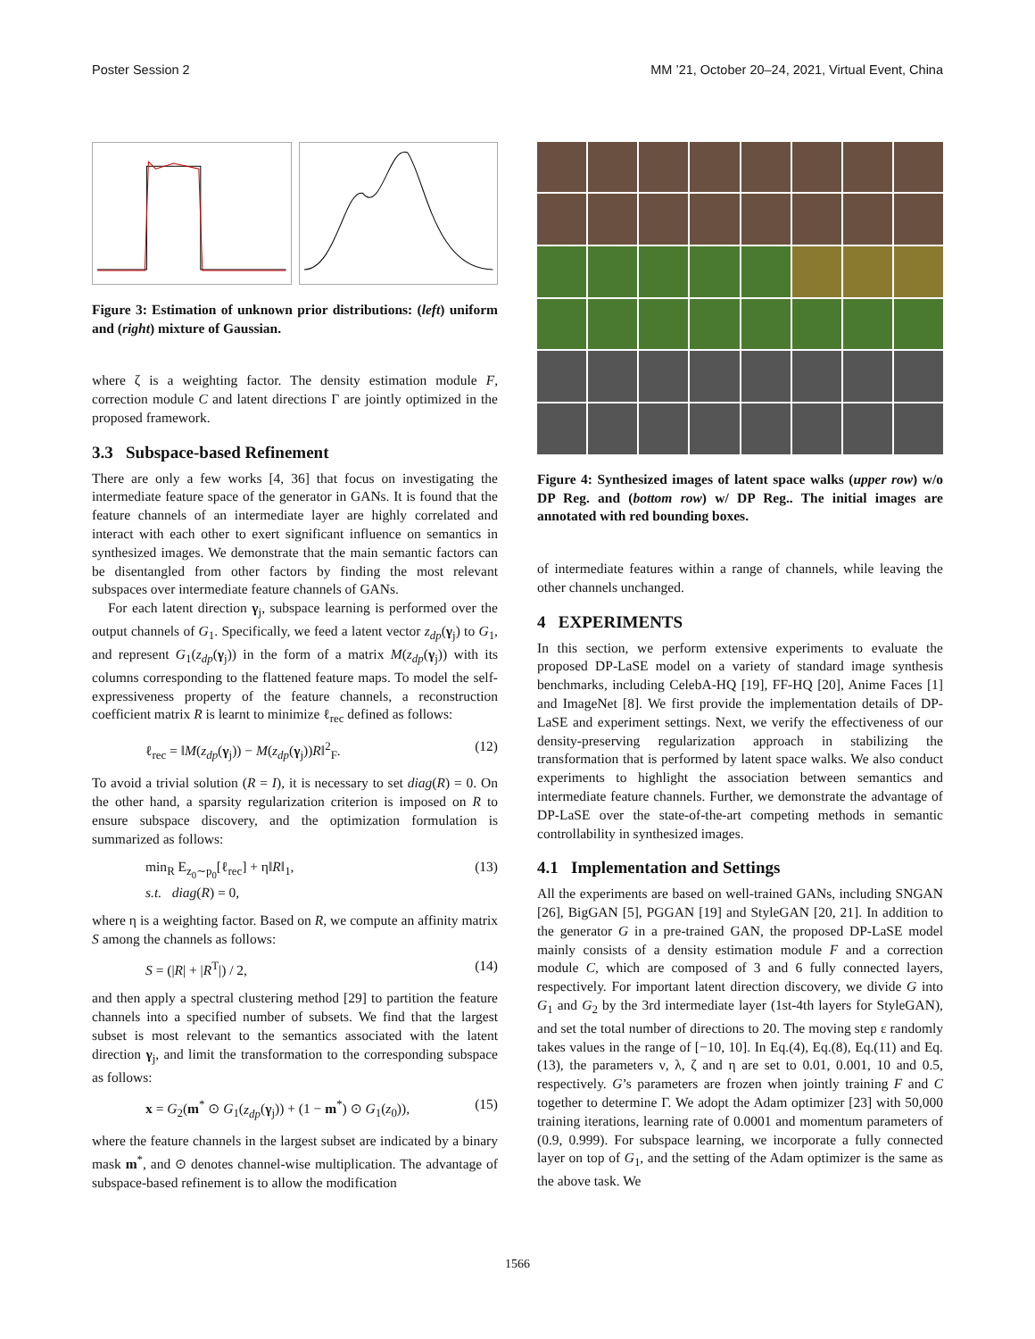Poster Session 2 MM ’21, October 20–24, 2021, Virtual Event, China
Figure 3: Estimation of unknown prior distributions: (left) uniform and (right) mixture of Gaussian.
where ζ is a weighting factor. The density estimation module F, correction module C and latent directions Γ are jointly optimized in the proposed framework.
3.3 Subspace-based Refinement
There are only a few works [4, 36] that focus on investigating the intermediate feature space of the generator in GANs. It is found that the feature channels of an intermediate layer are highly correlated and interact with each other to exert significant influence on semantics in synthesized images. We demonstrate that the main semantic factors can be disentangled from other factors by finding the most relevant subspaces over intermediate feature channels of GANs.
For each latent direction γ<sub>j</sub>, subspace learning is performed over the output channels of G<sub>1</sub>. Specifically, we feed a latent vector z<sub>dp</sub>(γ<sub>j</sub>) to G<sub>1</sub>, and represent G<sub>1</sub>(z<sub>dp</sub>(γ<sub>j</sub>)) in the form of a matrix M(z<sub>dp</sub>(γ<sub>j</sub>)) with its columns corresponding to the flattened feature maps. To model the self-expressiveness property of the feature channels, a reconstruction coefficient matrix R is learnt to minimize ℓ<sub>rec</sub> defined as follows:
ℓ<sub>rec</sub> = ‖M(z<sub>dp</sub>(γ<sub>j</sub>)) − M(z<sub>dp</sub>(γ<sub>j</sub>))R‖<sup>2</sup><sub>F</sub>. (12)
To avoid a trivial solution (R = I), it is necessary to set diag(R) = 0. On the other hand, a sparsity regularization criterion is imposed on R to ensure subspace discovery, and the optimization formulation is summarized as follows:
min<sub>R</sub> E<sub>z<sub>0</sub>∼p<sub>0</sub></sub>[ℓ<sub>rec</sub>] + η‖R‖<sub>1</sub>,
s.t. diag(R) = 0, (13)
where η is a weighting factor. Based on R, we compute an affinity matrix S among the channels as follows:
S = (|R| + |R<sup>T</sup>|) / 2, (14)
and then apply a spectral clustering method [29] to partition the feature channels into a specified number of subsets. We find that the largest subset is most relevant to the semantics associated with the latent direction γ<sub>j</sub>, and limit the transformation to the corresponding subspace as follows:
x = G<sub>2</sub>(m<sup>*</sup> ⊙ G<sub>1</sub>(z<sub>dp</sub>(γ<sub>j</sub>)) + (1 − m<sup>*</sup>) ⊙ G<sub>1</sub>(z<sub>0</sub>)), (15)
where the feature channels in the largest subset are indicated by a binary mask m<sup>*</sup>, and ⊙ denotes channel-wise multiplication. The advantage of subspace-based refinement is to allow the modification
Figure 4: Synthesized images of latent space walks (upper row) w/o DP Reg. and (bottom row) w/ DP Reg.. The initial images are annotated with red bounding boxes.
of intermediate features within a range of channels, while leaving the other channels unchanged.
4 EXPERIMENTS
In this section, we perform extensive experiments to evaluate the proposed DP-LaSE model on a variety of standard image synthesis benchmarks, including CelebA-HQ [19], FF-HQ [20], Anime Faces [1] and ImageNet [8]. We first provide the implementation details of DP-LaSE and experiment settings. Next, we verify the effectiveness of our density-preserving regularization approach in stabilizing the transformation that is performed by latent space walks. We also conduct experiments to highlight the association between semantics and intermediate feature channels. Further, we demonstrate the advantage of DP-LaSE over the state-of-the-art competing methods in semantic controllability in synthesized images.
4.1 Implementation and Settings
All the experiments are based on well-trained GANs, including SNGAN [26], BigGAN [5], PGGAN [19] and StyleGAN [20, 21]. In addition to the generator G in a pre-trained GAN, the proposed DP-LaSE model mainly consists of a density estimation module F and a correction module C, which are composed of 3 and 6 fully connected layers, respectively. For important latent direction discovery, we divide G into G<sub>1</sub> and G<sub>2</sub> by the 3rd intermediate layer (1st-4th layers for StyleGAN), and set the total number of directions to 20. The moving step ε randomly takes values in the range of [−10, 10]. In Eq.(4), Eq.(8), Eq.(11) and Eq.(13), the parameters ν, λ, ζ and η are set to 0.01, 0.001, 10 and 0.5, respectively. G’s parameters are frozen when jointly training F and C together to determine Γ. We adopt the Adam optimizer [23] with 50,000 training iterations, learning rate of 0.0001 and momentum parameters of (0.9, 0.999). For subspace learning, we incorporate a fully connected layer on top of G<sub>1</sub>, and the setting of the Adam optimizer is the same as the above task. We
1566